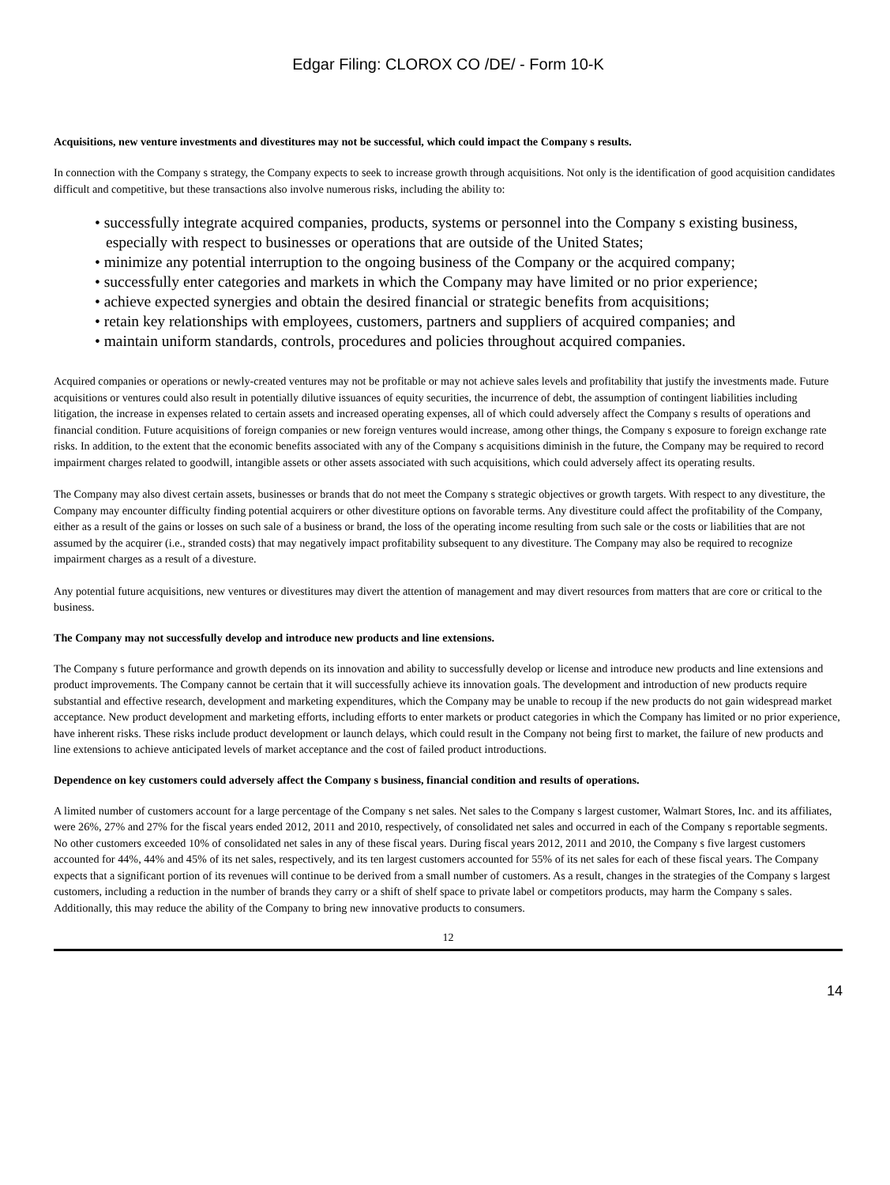Edgar Filing: CLOROX CO /DE/ - Form 10-K
Acquisitions, new venture investments and divestitures may not be successful, which could impact the Company s results.
In connection with the Company s strategy, the Company expects to seek to increase growth through acquisitions. Not only is the identification of good acquisition candidates difficult and competitive, but these transactions also involve numerous risks, including the ability to:
• successfully integrate acquired companies, products, systems or personnel into the Company s existing business, especially with respect to businesses or operations that are outside of the United States;
• minimize any potential interruption to the ongoing business of the Company or the acquired company;
• successfully enter categories and markets in which the Company may have limited or no prior experience;
• achieve expected synergies and obtain the desired financial or strategic benefits from acquisitions;
• retain key relationships with employees, customers, partners and suppliers of acquired companies; and
• maintain uniform standards, controls, procedures and policies throughout acquired companies.
Acquired companies or operations or newly-created ventures may not be profitable or may not achieve sales levels and profitability that justify the investments made. Future acquisitions or ventures could also result in potentially dilutive issuances of equity securities, the incurrence of debt, the assumption of contingent liabilities including litigation, the increase in expenses related to certain assets and increased operating expenses, all of which could adversely affect the Company s results of operations and financial condition. Future acquisitions of foreign companies or new foreign ventures would increase, among other things, the Company s exposure to foreign exchange rate risks. In addition, to the extent that the economic benefits associated with any of the Company s acquisitions diminish in the future, the Company may be required to record impairment charges related to goodwill, intangible assets or other assets associated with such acquisitions, which could adversely affect its operating results.
The Company may also divest certain assets, businesses or brands that do not meet the Company s strategic objectives or growth targets. With respect to any divestiture, the Company may encounter difficulty finding potential acquirers or other divestiture options on favorable terms. Any divestiture could affect the profitability of the Company, either as a result of the gains or losses on such sale of a business or brand, the loss of the operating income resulting from such sale or the costs or liabilities that are not assumed by the acquirer (i.e., stranded costs) that may negatively impact profitability subsequent to any divestiture. The Company may also be required to recognize impairment charges as a result of a divesture.
Any potential future acquisitions, new ventures or divestitures may divert the attention of management and may divert resources from matters that are core or critical to the business.
The Company may not successfully develop and introduce new products and line extensions.
The Company s future performance and growth depends on its innovation and ability to successfully develop or license and introduce new products and line extensions and product improvements. The Company cannot be certain that it will successfully achieve its innovation goals. The development and introduction of new products require substantial and effective research, development and marketing expenditures, which the Company may be unable to recoup if the new products do not gain widespread market acceptance. New product development and marketing efforts, including efforts to enter markets or product categories in which the Company has limited or no prior experience, have inherent risks. These risks include product development or launch delays, which could result in the Company not being first to market, the failure of new products and line extensions to achieve anticipated levels of market acceptance and the cost of failed product introductions.
Dependence on key customers could adversely affect the Company s business, financial condition and results of operations.
A limited number of customers account for a large percentage of the Company s net sales. Net sales to the Company s largest customer, Walmart Stores, Inc. and its affiliates, were 26%, 27% and 27% for the fiscal years ended 2012, 2011 and 2010, respectively, of consolidated net sales and occurred in each of the Company s reportable segments. No other customers exceeded 10% of consolidated net sales in any of these fiscal years. During fiscal years 2012, 2011 and 2010, the Company s five largest customers accounted for 44%, 44% and 45% of its net sales, respectively, and its ten largest customers accounted for 55% of its net sales for each of these fiscal years. The Company expects that a significant portion of its revenues will continue to be derived from a small number of customers. As a result, changes in the strategies of the Company s largest customers, including a reduction in the number of brands they carry or a shift of shelf space to private label or competitors products, may harm the Company s sales. Additionally, this may reduce the ability of the Company to bring new innovative products to consumers.
12
14